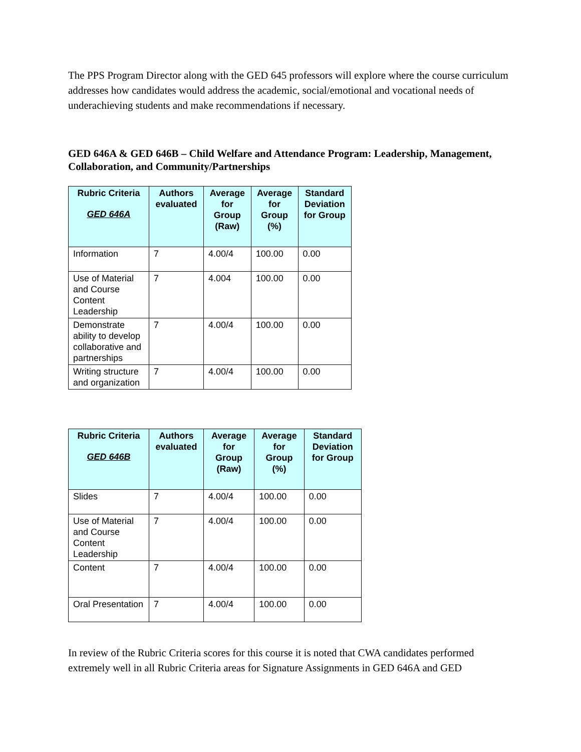The PPS Program Director along with the GED 645 professors will explore where the course curriculum addresses how candidates would address the academic, social/emotional and vocational needs of underachieving students and make recommendations if necessary.
GED 646A & GED 646B – Child Welfare and Attendance Program: Leadership, Management, Collaboration, and Community/Partnerships
| Rubric Criteria GED 646A | Authors evaluated | Average for Group (Raw) | Average for Group (%) | Standard Deviation for Group |
| --- | --- | --- | --- | --- |
| Information | 7 | 4.00/4 | 100.00 | 0.00 |
| Use of Material and Course Content Leadership | 7 | 4.004 | 100.00 | 0.00 |
| Demonstrate ability to develop collaborative and partnerships | 7 | 4.00/4 | 100.00 | 0.00 |
| Writing structure and organization | 7 | 4.00/4 | 100.00 | 0.00 |
| Rubric Criteria GED 646B | Authors evaluated | Average for Group (Raw) | Average for Group (%) | Standard Deviation for Group |
| --- | --- | --- | --- | --- |
| Slides | 7 | 4.00/4 | 100.00 | 0.00 |
| Use of Material and Course Content Leadership | 7 | 4.00/4 | 100.00 | 0.00 |
| Content | 7 | 4.00/4 | 100.00 | 0.00 |
| Oral Presentation | 7 | 4.00/4 | 100.00 | 0.00 |
In review of the Rubric Criteria scores for this course it is noted that CWA candidates performed extremely well in all Rubric Criteria areas for Signature Assignments in GED 646A and GED